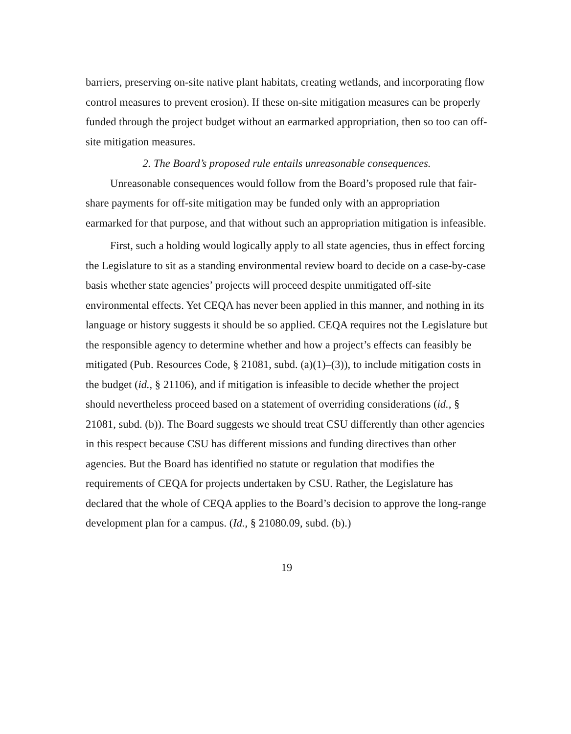barriers, preserving on-site native plant habitats, creating wetlands, and incorporating flow control measures to prevent erosion). If these on-site mitigation measures can be properly funded through the project budget without an earmarked appropriation, then so too can off-site mitigation measures.
2. The Board’s proposed rule entails unreasonable consequences.
Unreasonable consequences would follow from the Board’s proposed rule that fair-share payments for off-site mitigation may be funded only with an appropriation earmarked for that purpose, and that without such an appropriation mitigation is infeasible.
First, such a holding would logically apply to all state agencies, thus in effect forcing the Legislature to sit as a standing environmental review board to decide on a case-by-case basis whether state agencies’ projects will proceed despite unmitigated off-site environmental effects. Yet CEQA has never been applied in this manner, and nothing in its language or history suggests it should be so applied. CEQA requires not the Legislature but the responsible agency to determine whether and how a project’s effects can feasibly be mitigated (Pub. Resources Code, § 21081, subd. (a)(1)–(3)), to include mitigation costs in the budget (id., § 21106), and if mitigation is infeasible to decide whether the project should nevertheless proceed based on a statement of overriding considerations (id., § 21081, subd. (b)). The Board suggests we should treat CSU differently than other agencies in this respect because CSU has different missions and funding directives than other agencies. But the Board has identified no statute or regulation that modifies the requirements of CEQA for projects undertaken by CSU. Rather, the Legislature has declared that the whole of CEQA applies to the Board’s decision to approve the long-range development plan for a campus. (Id., § 21080.09, subd. (b).)
19